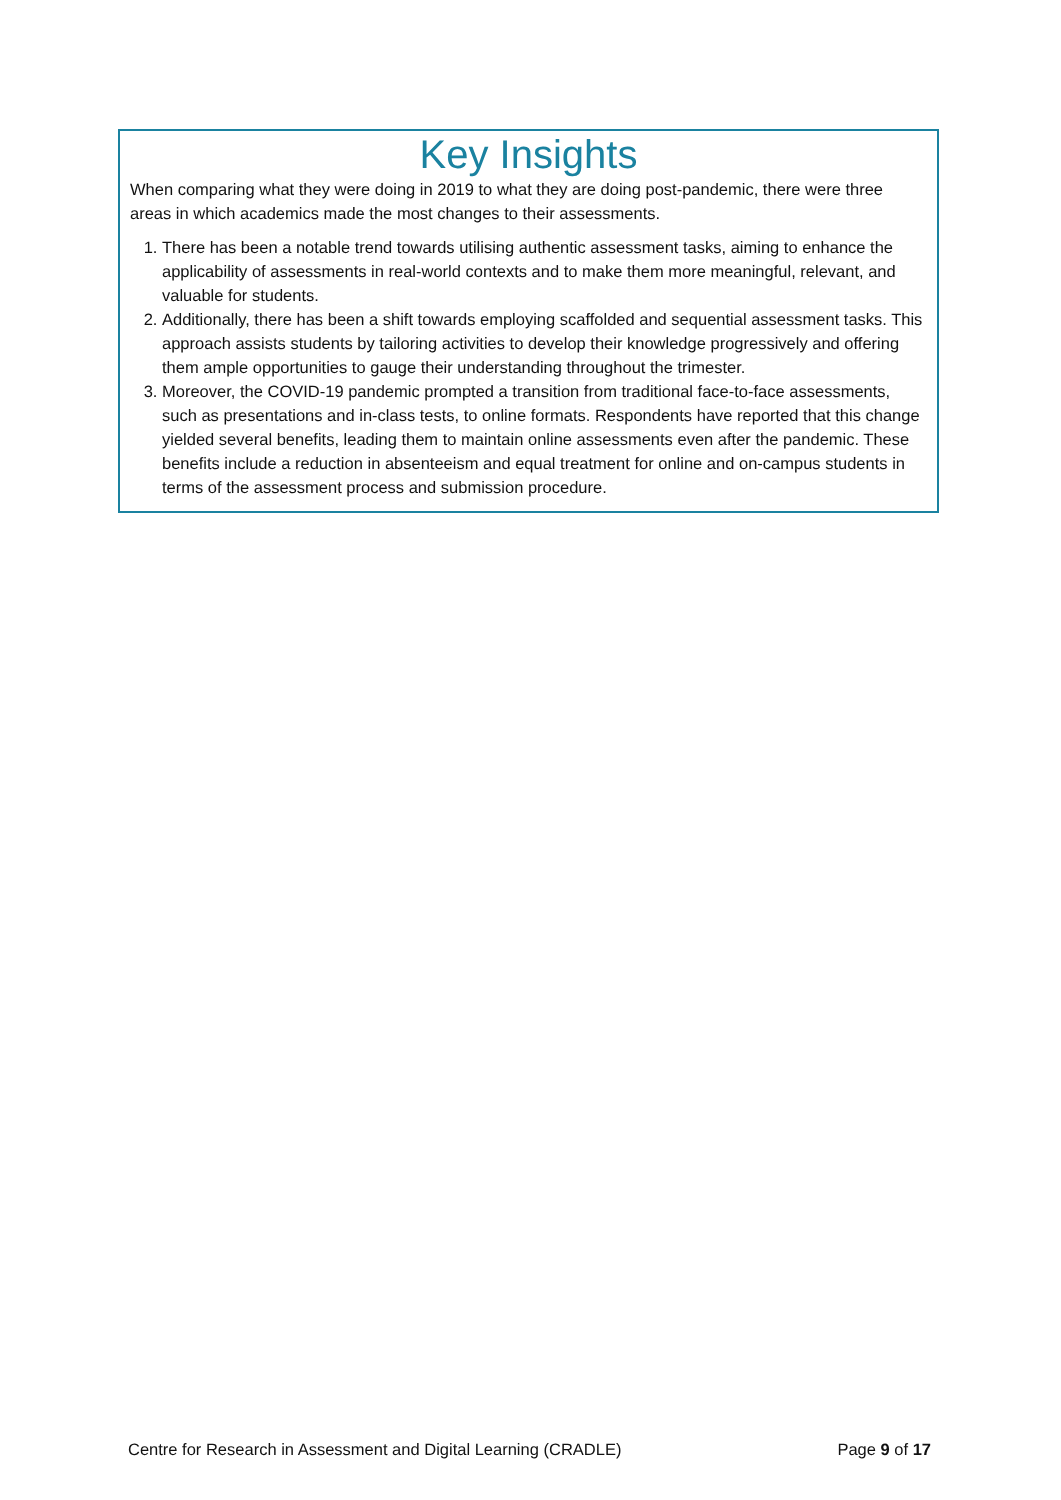Key Insights
When comparing what they were doing in 2019 to what they are doing post-pandemic, there were three areas in which academics made the most changes to their assessments.
1. There has been a notable trend towards utilising authentic assessment tasks, aiming to enhance the applicability of assessments in real-world contexts and to make them more meaningful, relevant, and valuable for students.
2. Additionally, there has been a shift towards employing scaffolded and sequential assessment tasks. This approach assists students by tailoring activities to develop their knowledge progressively and offering them ample opportunities to gauge their understanding throughout the trimester.
3. Moreover, the COVID-19 pandemic prompted a transition from traditional face-to-face assessments, such as presentations and in-class tests, to online formats. Respondents have reported that this change yielded several benefits, leading them to maintain online assessments even after the pandemic. These benefits include a reduction in absenteeism and equal treatment for online and on-campus students in terms of the assessment process and submission procedure.
Centre for Research in Assessment and Digital Learning (CRADLE) Page 9 of 17